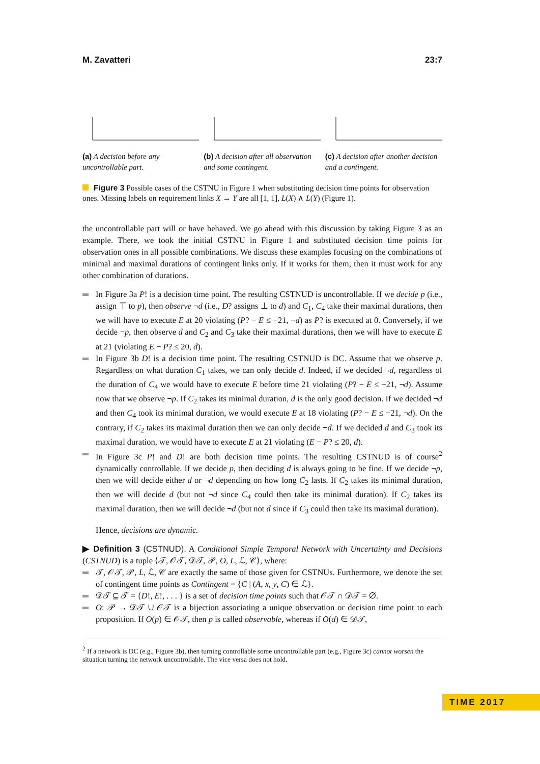M. Zavatteri 23:7
(a) A decision before any uncontrollable part.
(b) A decision after all observation and some contingent.
(c) A decision after another decision and a contingent.
Figure 3 Possible cases of the CSTNU in Figure 1 when substituting decision time points for observation ones. Missing labels on requirement links X → Y are all [1, 1], L(X) ∧ L(Y) (Figure 1).
the uncontrollable part will or have behaved. We go ahead with this discussion by taking Figure 3 as an example. There, we took the initial CSTNU in Figure 1 and substituted decision time points for observation ones in all possible combinations. We discuss these examples focusing on the combinations of minimal and maximal durations of contingent links only. If it works for them, then it must work for any other combination of durations.
In Figure 3a P! is a decision time point. The resulting CSTNUD is uncontrollable. If we decide p (i.e., assign ⊤ to p), then observe ¬d (i.e., D? assigns ⊥ to d) and C<sub>1</sub>, C<sub>4</sub> take their maximal durations, then we will have to execute E at 20 violating (P? − E ≤ −21, ¬d) as P? is executed at 0. Conversely, if we decide ¬p, then observe d and C<sub>2</sub> and C<sub>3</sub> take their maximal durations, then we will have to execute E at 21 (violating E − P? ≤ 20, d).
In Figure 3b D! is a decision time point. The resulting CSTNUD is DC. Assume that we observe p. Regardless on what duration C<sub>1</sub> takes, we can only decide d. Indeed, if we decided ¬d, regardless of the duration of C<sub>4</sub> we would have to execute E before time 21 violating (P? − E ≤ −21, ¬d). Assume now that we observe ¬p. If C<sub>2</sub> takes its minimal duration, d is the only good decision. If we decided ¬d and then C<sub>4</sub> took its minimal duration, we would execute E at 18 violating (P? − E ≤ −21, ¬d). On the contrary, if C<sub>2</sub> takes its maximal duration then we can only decide ¬d. If we decided d and C<sub>3</sub> took its maximal duration, we would have to execute E at 21 violating (E − P? ≤ 20, d).
In Figure 3c P! and D! are both decision time points. The resulting CSTNUD is of course<sup>2</sup> dynamically controllable. If we decide p, then deciding d is always going to be fine. If we decide ¬p, then we will decide either d or ¬d depending on how long C<sub>2</sub> lasts. If C<sub>2</sub> takes its minimal duration, then we will decide d (but not ¬d since C<sub>4</sub> could then take its minimal duration). If C<sub>2</sub> takes its maximal duration, then we will decide ¬d (but not d since if C<sub>3</sub> could then take its maximal duration).
Hence, decisions are dynamic.
▶ Definition 3 (CSTNUD). A Conditional Simple Temporal Network with Uncertainty and Decisions (CSTNUD) is a tuple ⟨𝒯, 𝒪𝒯, 𝒟𝒯, 𝒫, O, L, ℒ, 𝒞⟩, where:
𝒯, 𝒪𝒯, 𝒫, L, ℒ, 𝒞 are exactly the same of those given for CSTNUs. Furthermore, we denote the set of contingent time points as Contingent = {C | (A, x, y, C) ∈ ℒ}.
𝒟𝒯 ⊆ 𝒯 = {D!, E!, . . . } is a set of decision time points such that 𝒪𝒯 ∩ 𝒟𝒯 = ∅.
O: 𝒫 → 𝒟𝒯 ∪ 𝒪𝒯 is a bijection associating a unique observation or decision time point to each proposition. If O(p) ∈ 𝒪𝒯, then p is called observable, whereas if O(d) ∈ 𝒟𝒯,
<sup>2</sup> If a network is DC (e.g., Figure 3b), then turning controllable some uncontrollable part (e.g., Figure 3c) cannot worsen the situation turning the network uncontrollable. The vice versa does not hold.
TIME 2017